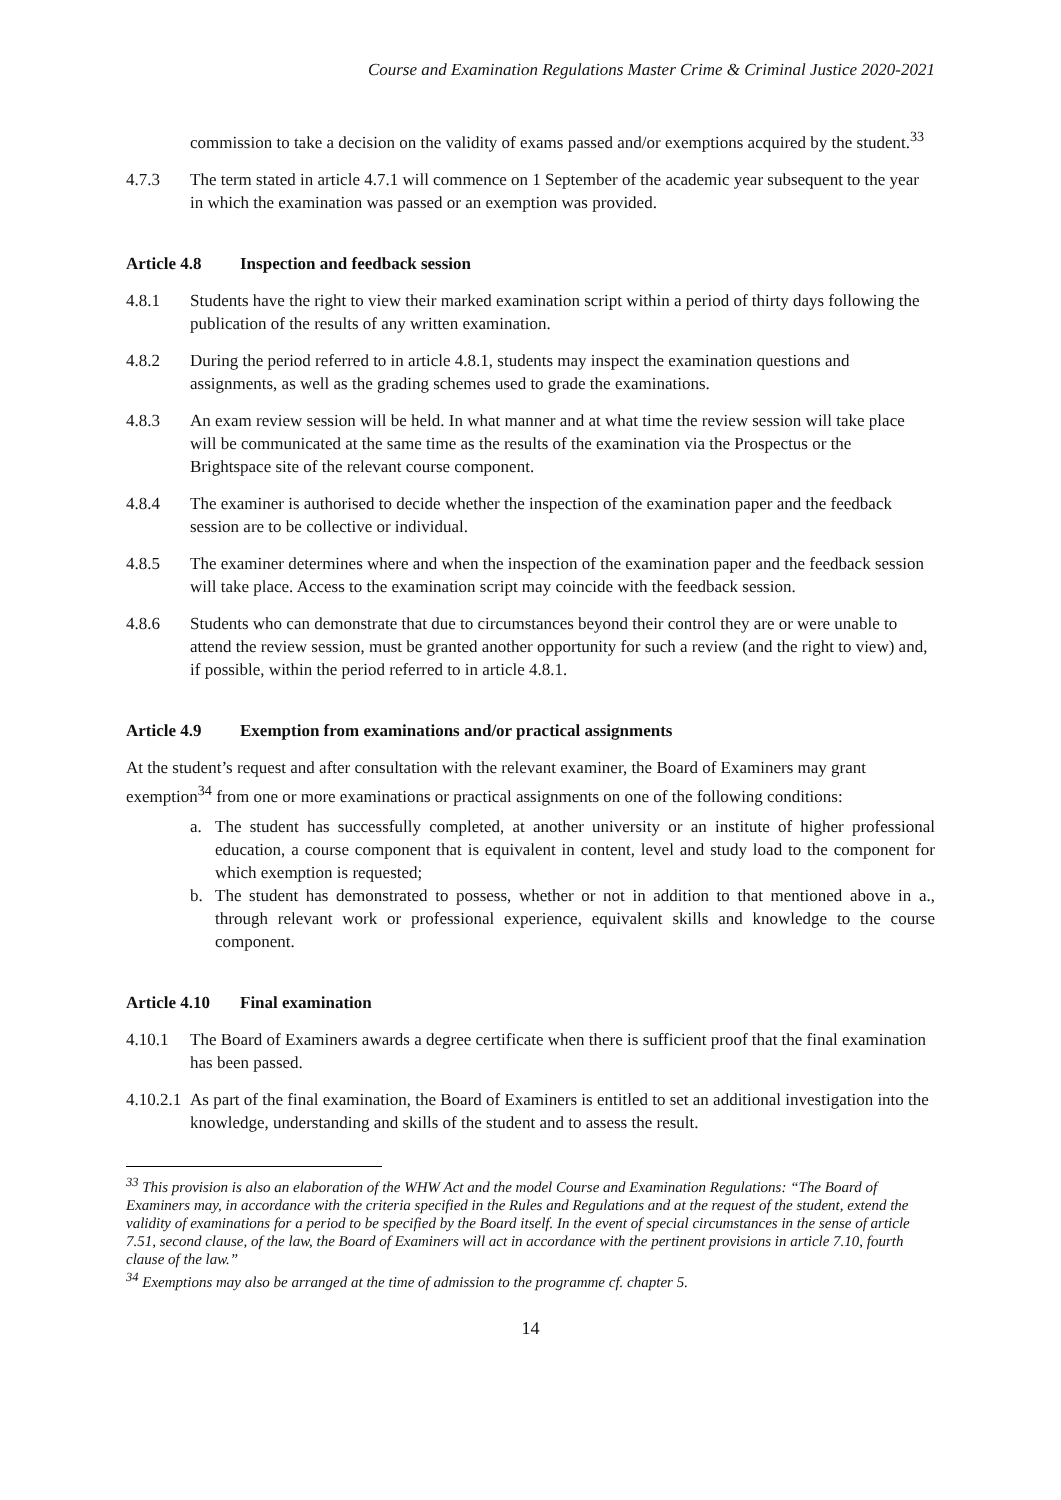Course and Examination Regulations Master Crime & Criminal Justice 2020-2021
commission to take a decision on the validity of exams passed and/or exemptions acquired by the student.<sup>33</sup>
4.7.3 The term stated in article 4.7.1 will commence on 1 September of the academic year subsequent to the year in which the examination was passed or an exemption was provided.
Article 4.8 Inspection and feedback session
4.8.1 Students have the right to view their marked examination script within a period of thirty days following the publication of the results of any written examination.
4.8.2 During the period referred to in article 4.8.1, students may inspect the examination questions and assignments, as well as the grading schemes used to grade the examinations.
4.8.3 An exam review session will be held. In what manner and at what time the review session will take place will be communicated at the same time as the results of the examination via the Prospectus or the Brightspace site of the relevant course component.
4.8.4 The examiner is authorised to decide whether the inspection of the examination paper and the feedback session are to be collective or individual.
4.8.5 The examiner determines where and when the inspection of the examination paper and the feedback session will take place. Access to the examination script may coincide with the feedback session.
4.8.6 Students who can demonstrate that due to circumstances beyond their control they are or were unable to attend the review session, must be granted another opportunity for such a review (and the right to view) and, if possible, within the period referred to in article 4.8.1.
Article 4.9 Exemption from examinations and/or practical assignments
At the student’s request and after consultation with the relevant examiner, the Board of Examiners may grant exemption<sup>34</sup> from one or more examinations or practical assignments on one of the following conditions:
a. The student has successfully completed, at another university or an institute of higher professional education, a course component that is equivalent in content, level and study load to the component for which exemption is requested;
b. The student has demonstrated to possess, whether or not in addition to that mentioned above in a., through relevant work or professional experience, equivalent skills and knowledge to the course component.
Article 4.10 Final examination
4.10.1 The Board of Examiners awards a degree certificate when there is sufficient proof that the final examination has been passed.
4.10.2.1 As part of the final examination, the Board of Examiners is entitled to set an additional investigation into the knowledge, understanding and skills of the student and to assess the result.
<sup>33</sup> This provision is also an elaboration of the WHW Act and the model Course and Examination Regulations: “The Board of Examiners may, in accordance with the criteria specified in the Rules and Regulations and at the request of the student, extend the validity of examinations for a period to be specified by the Board itself. In the event of special circumstances in the sense of article 7.51, second clause, of the law, the Board of Examiners will act in accordance with the pertinent provisions in article 7.10, fourth clause of the law.”
<sup>34</sup> Exemptions may also be arranged at the time of admission to the programme cf. chapter 5.
14